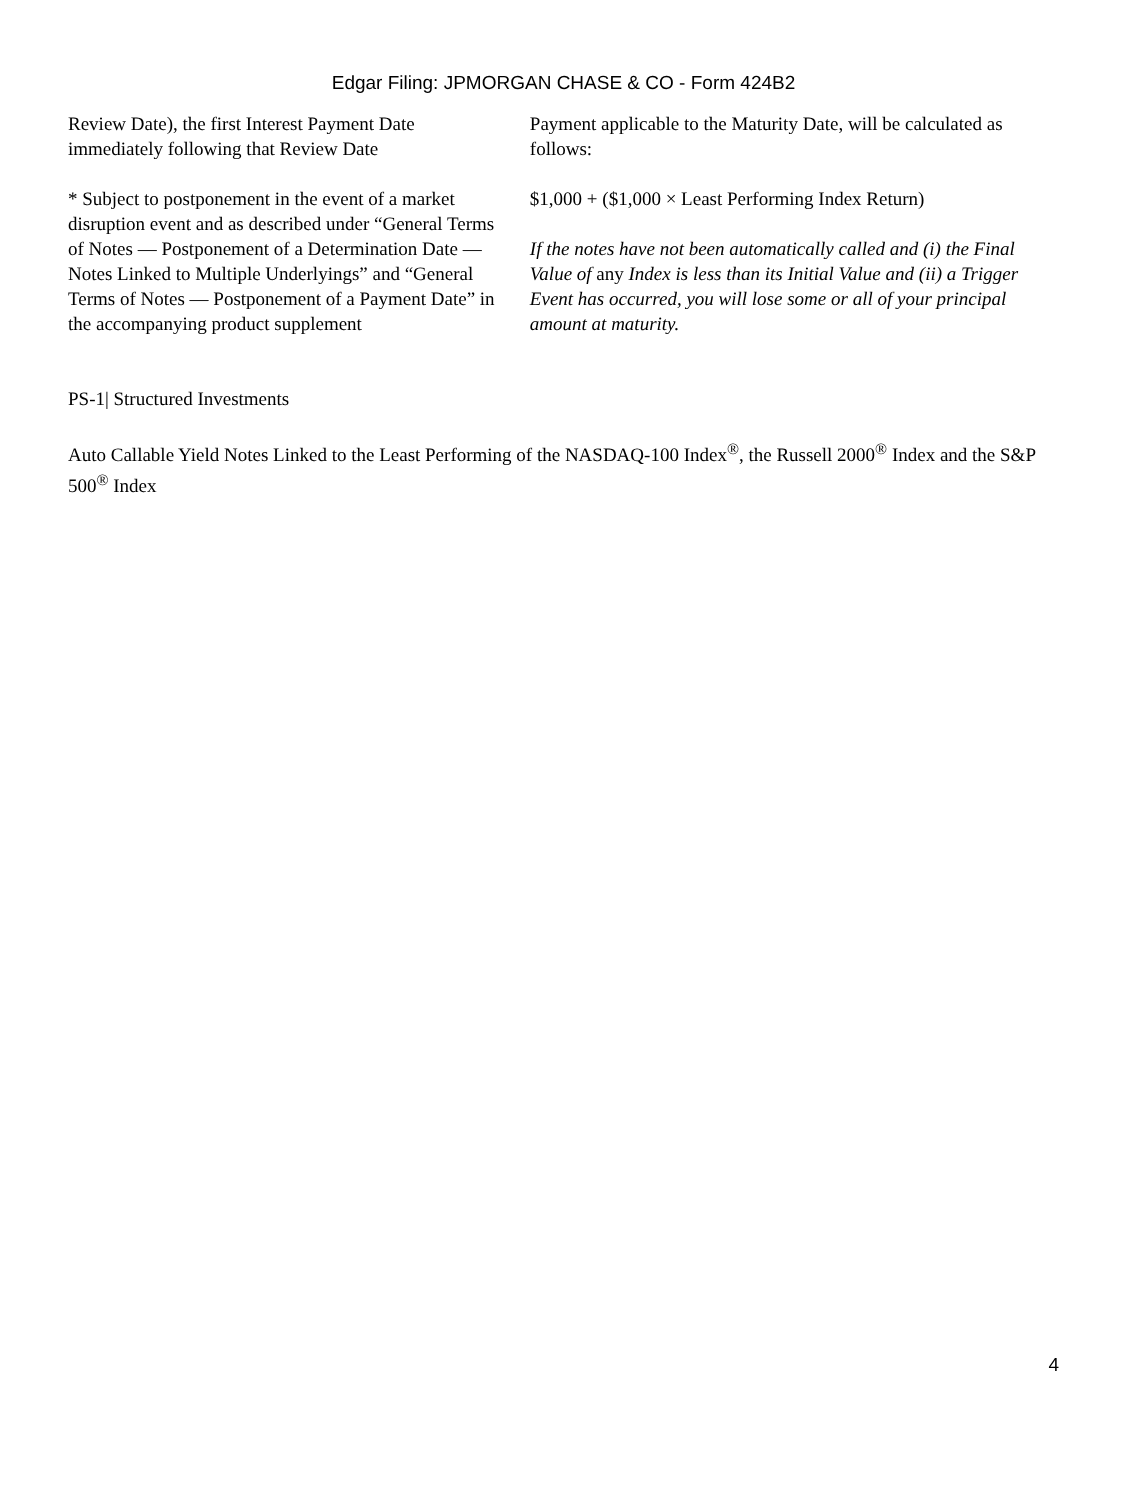Edgar Filing: JPMORGAN CHASE & CO - Form 424B2
Review Date), the first Interest Payment Date immediately following that Review Date
* Subject to postponement in the event of a market disruption event and as described under “General Terms of Notes — Postponement of a Determination Date — Notes Linked to Multiple Underlyings” and “General Terms of Notes — Postponement of a Payment Date” in the accompanying product supplement
Payment applicable to the Maturity Date, will be calculated as follows:
$1,000 + ($1,000 × Least Performing Index Return)
If the notes have not been automatically called and (i) the Final Value of any Index is less than its Initial Value and (ii) a Trigger Event has occurred, you will lose some or all of your principal amount at maturity.
PS-1| Structured Investments
Auto Callable Yield Notes Linked to the Least Performing of the NASDAQ-100 Index<sup>®</sup>, the Russell 2000<sup>®</sup> Index and the S&P 500<sup>®</sup> Index
4